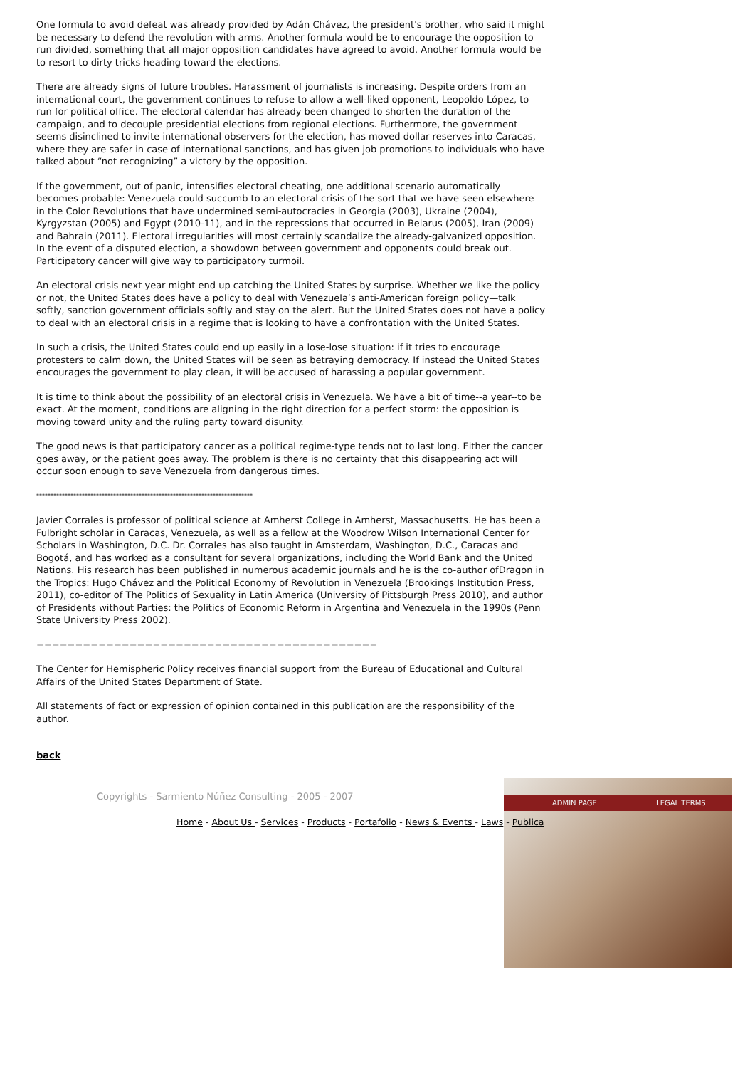One formula to avoid defeat was already provided by Adán Chávez, the president's brother, who said it might be necessary to defend the revolution with arms. Another formula would be to encourage the opposition to run divided, something that all major opposition candidates have agreed to avoid. Another formula would be to resort to dirty tricks heading toward the elections.
There are already signs of future troubles. Harassment of journalists is increasing. Despite orders from an international court, the government continues to refuse to allow a well-liked opponent, Leopoldo López, to run for political office. The electoral calendar has already been changed to shorten the duration of the campaign, and to decouple presidential elections from regional elections. Furthermore, the government seems disinclined to invite international observers for the election, has moved dollar reserves into Caracas, where they are safer in case of international sanctions, and has given job promotions to individuals who have talked about “not recognizing” a victory by the opposition.
If the government, out of panic, intensifies electoral cheating, one additional scenario automatically becomes probable: Venezuela could succumb to an electoral crisis of the sort that we have seen elsewhere in the Color Revolutions that have undermined semi-autocracies in Georgia (2003), Ukraine (2004), Kyrgyzstan (2005) and Egypt (2010-11), and in the repressions that occurred in Belarus (2005), Iran (2009) and Bahrain (2011). Electoral irregularities will most certainly scandalize the already-galvanized opposition. In the event of a disputed election, a showdown between government and opponents could break out. Participatory cancer will give way to participatory turmoil.
An electoral crisis next year might end up catching the United States by surprise. Whether we like the policy or not, the United States does have a policy to deal with Venezuela’s anti-American foreign policy—talk softly, sanction government officials softly and stay on the alert. But the United States does not have a policy to deal with an electoral crisis in a regime that is looking to have a confrontation with the United States.
In such a crisis, the United States could end up easily in a lose-lose situation: if it tries to encourage protesters to calm down, the United States will be seen as betraying democracy. If instead the United States encourages the government to play clean, it will be accused of harassing a popular government.
It is time to think about the possibility of an electoral crisis in Venezuela. We have a bit of time--a year--to be exact. At the moment, conditions are aligning in the right direction for a perfect storm: the opposition is moving toward unity and the ruling party toward disunity.
The good news is that participatory cancer as a political regime-type tends not to last long. Either the cancer goes away, or the patient goes away. The problem is there is no certainty that this disappearing act will occur soon enough to save Venezuela from dangerous times.
****************************************************************************
Javier Corrales is professor of political science at Amherst College in Amherst, Massachusetts. He has been a Fulbright scholar in Caracas, Venezuela, as well as a fellow at the Woodrow Wilson International Center for Scholars in Washington, D.C. Dr. Corrales has also taught in Amsterdam, Washington, D.C., Caracas and Bogotá, and has worked as a consultant for several organizations, including the World Bank and the United Nations. His research has been published in numerous academic journals and he is the co-author ofDragon in the Tropics: Hugo Chávez and the Political Economy of Revolution in Venezuela (Brookings Institution Press, 2011), co-editor of The Politics of Sexuality in Latin America (University of Pittsburgh Press 2010), and author of Presidents without Parties: the Politics of Economic Reform in Argentina and Venezuela in the 1990s (Penn State University Press 2002).
============================================
The Center for Hemispheric Policy receives financial support from the Bureau of Educational and Cultural Affairs of the United States Department of State.
All statements of fact or expression of opinion contained in this publication are the responsibility of the author.
back
ADMIN PAGE LEGAL TERMS
Copyrights - Sarmiento Núñez Consulting - 2005 - 2007
Home - About Us - Services - Products - Portafolio - News & Events - Laws - Publica